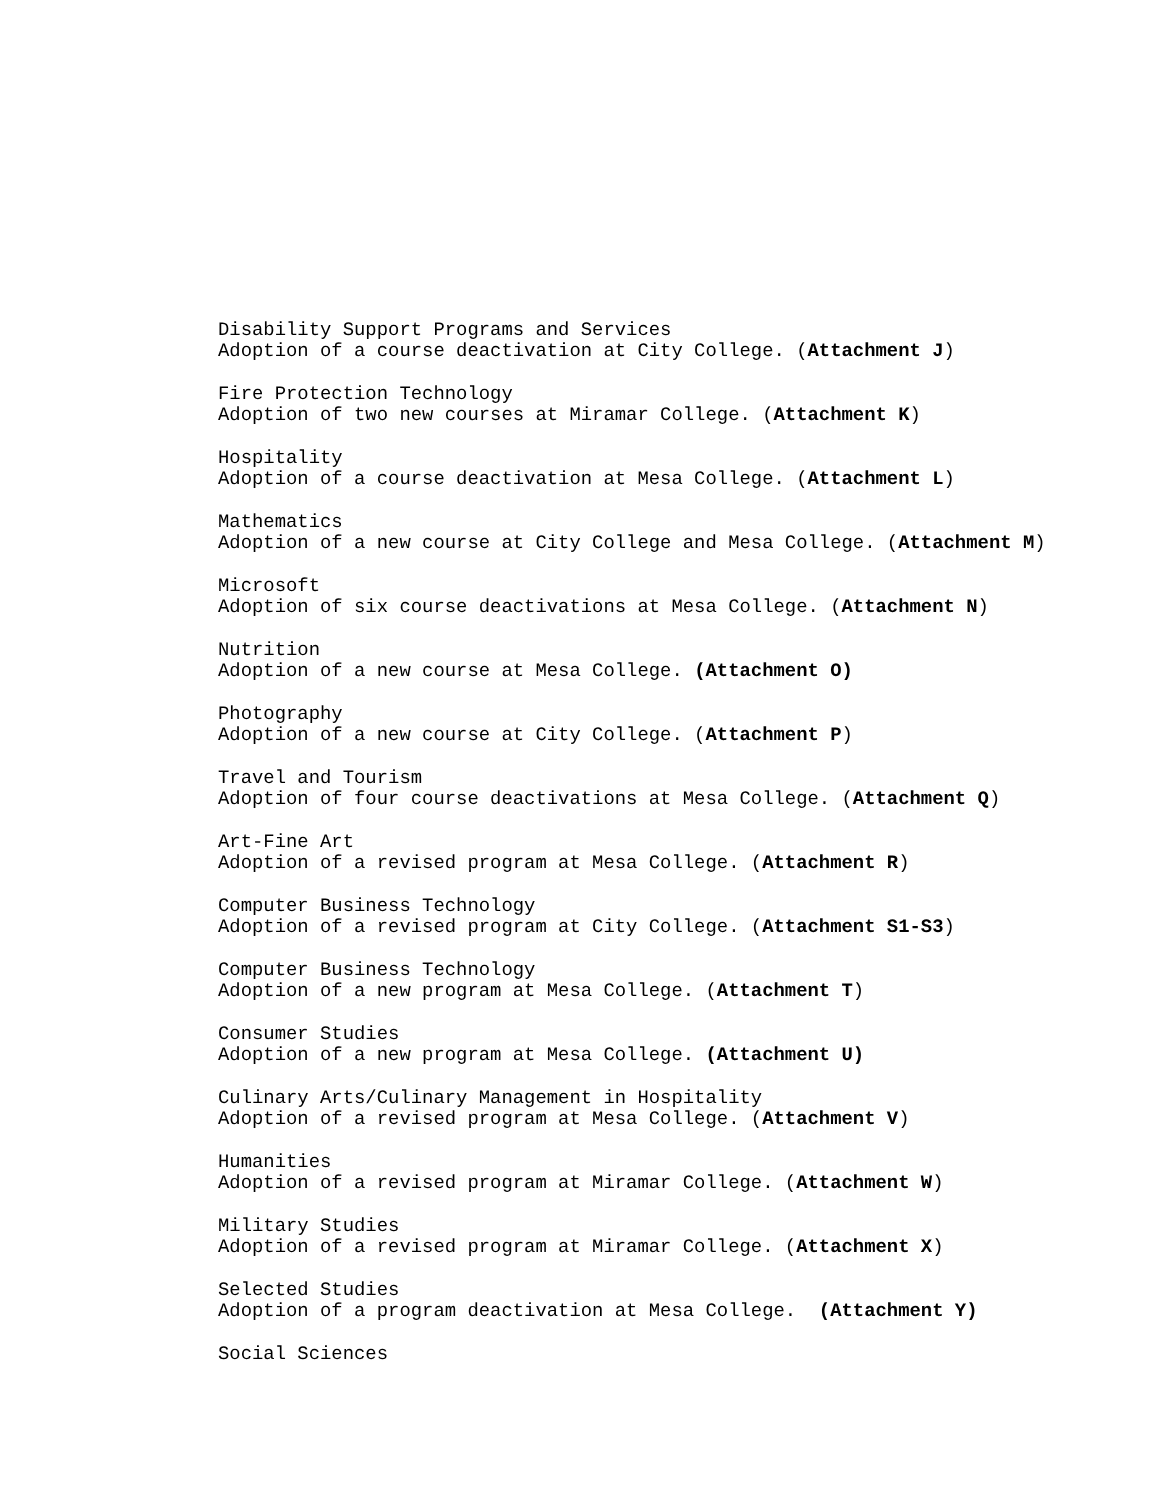Disability Support Programs and Services Adoption of a course deactivation at City College. (Attachment J)
Fire Protection Technology Adoption of two new courses at Miramar College. (Attachment K)
Hospitality Adoption of a course deactivation at Mesa College. (Attachment L)
Mathematics Adoption of a new course at City College and Mesa College. (Attachment M)
Microsoft Adoption of six course deactivations at Mesa College. (Attachment N)
Nutrition Adoption of a new course at Mesa College. (Attachment O)
Photography Adoption of a new course at City College. (Attachment P)
Travel and Tourism Adoption of four course deactivations at Mesa College. (Attachment Q)
Art-Fine Art Adoption of a revised program at Mesa College. (Attachment R)
Computer Business Technology Adoption of a revised program at City College. (Attachment S1-S3)
Computer Business Technology Adoption of a new program at Mesa College. (Attachment T)
Consumer Studies Adoption of a new program at Mesa College. (Attachment U)
Culinary Arts/Culinary Management in Hospitality Adoption of a revised program at Mesa College. (Attachment V)
Humanities Adoption of a revised program at Miramar College. (Attachment W)
Military Studies Adoption of a revised program at Miramar College. (Attachment X)
Selected Studies Adoption of a program deactivation at Mesa College. (Attachment Y)
Social Sciences